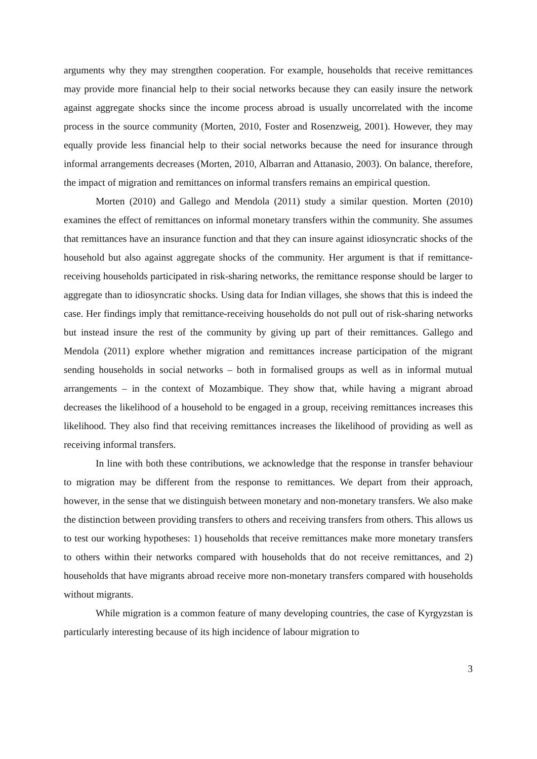arguments why they may strengthen cooperation. For example, households that receive remittances may provide more financial help to their social networks because they can easily insure the network against aggregate shocks since the income process abroad is usually uncorrelated with the income process in the source community (Morten, 2010, Foster and Rosenzweig, 2001). However, they may equally provide less financial help to their social networks because the need for insurance through informal arrangements decreases (Morten, 2010, Albarran and Attanasio, 2003). On balance, therefore, the impact of migration and remittances on informal transfers remains an empirical question.
Morten (2010) and Gallego and Mendola (2011) study a similar question. Morten (2010) examines the effect of remittances on informal monetary transfers within the community. She assumes that remittances have an insurance function and that they can insure against idiosyncratic shocks of the household but also against aggregate shocks of the community. Her argument is that if remittance-receiving households participated in risk-sharing networks, the remittance response should be larger to aggregate than to idiosyncratic shocks. Using data for Indian villages, she shows that this is indeed the case. Her findings imply that remittance-receiving households do not pull out of risk-sharing networks but instead insure the rest of the community by giving up part of their remittances. Gallego and Mendola (2011) explore whether migration and remittances increase participation of the migrant sending households in social networks – both in formalised groups as well as in informal mutual arrangements – in the context of Mozambique. They show that, while having a migrant abroad decreases the likelihood of a household to be engaged in a group, receiving remittances increases this likelihood. They also find that receiving remittances increases the likelihood of providing as well as receiving informal transfers.
In line with both these contributions, we acknowledge that the response in transfer behaviour to migration may be different from the response to remittances. We depart from their approach, however, in the sense that we distinguish between monetary and non-monetary transfers. We also make the distinction between providing transfers to others and receiving transfers from others. This allows us to test our working hypotheses: 1) households that receive remittances make more monetary transfers to others within their networks compared with households that do not receive remittances, and 2) households that have migrants abroad receive more non-monetary transfers compared with households without migrants.
While migration is a common feature of many developing countries, the case of Kyrgyzstan is particularly interesting because of its high incidence of labour migration to
3